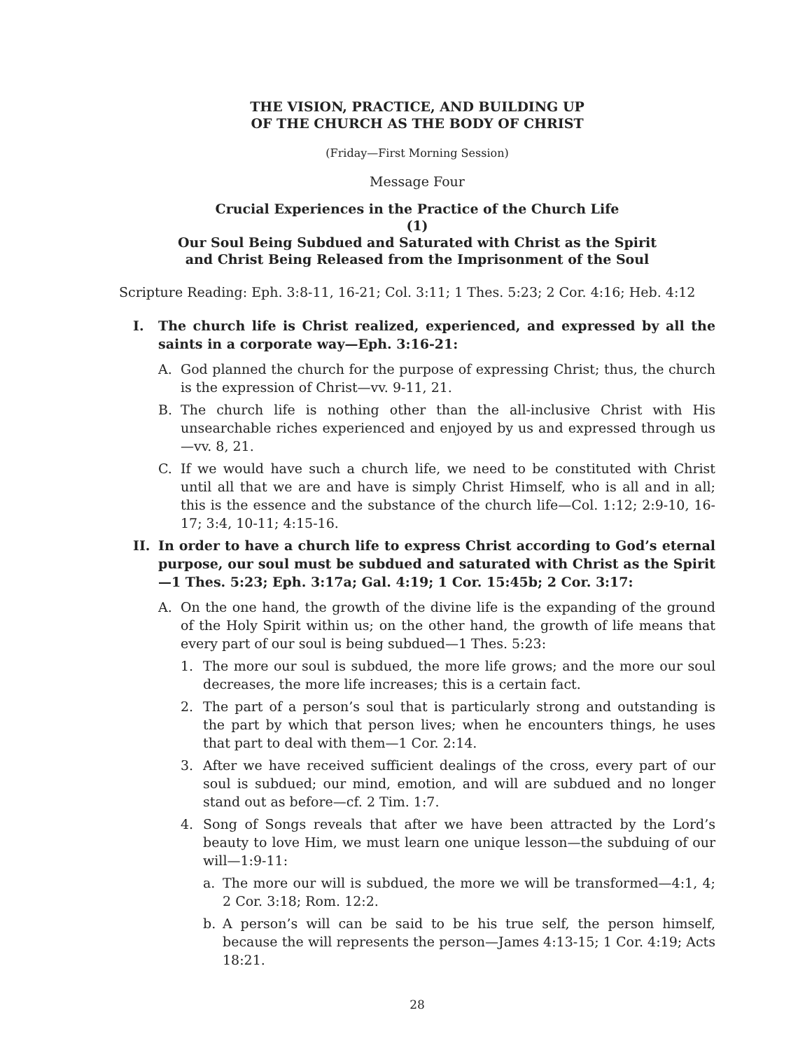THE VISION, PRACTICE, AND BUILDING UP
OF THE CHURCH AS THE BODY OF CHRIST
(Friday—First Morning Session)
Message Four
Crucial Experiences in the Practice of the Church Life
(1)
Our Soul Being Subdued and Saturated with Christ as the Spirit
and Christ Being Released from the Imprisonment of the Soul
Scripture Reading: Eph. 3:8-11, 16-21; Col. 3:11; 1 Thes. 5:23; 2 Cor. 4:16; Heb. 4:12
I. The church life is Christ realized, experienced, and expressed by all the saints in a corporate way—Eph. 3:16-21:
A. God planned the church for the purpose of expressing Christ; thus, the church is the expression of Christ—vv. 9-11, 21.
B. The church life is nothing other than the all-inclusive Christ with His unsearchable riches experienced and enjoyed by us and expressed through us—vv. 8, 21.
C. If we would have such a church life, we need to be constituted with Christ until all that we are and have is simply Christ Himself, who is all and in all; this is the essence and the substance of the church life—Col. 1:12; 2:9-10, 16-17; 3:4, 10-11; 4:15-16.
II. In order to have a church life to express Christ according to God’s eternal purpose, our soul must be subdued and saturated with Christ as the Spirit—1 Thes. 5:23; Eph. 3:17a; Gal. 4:19; 1 Cor. 15:45b; 2 Cor. 3:17:
A. On the one hand, the growth of the divine life is the expanding of the ground of the Holy Spirit within us; on the other hand, the growth of life means that every part of our soul is being subdued—1 Thes. 5:23:
1. The more our soul is subdued, the more life grows; and the more our soul decreases, the more life increases; this is a certain fact.
2. The part of a person’s soul that is particularly strong and outstanding is the part by which that person lives; when he encounters things, he uses that part to deal with them—1 Cor. 2:14.
3. After we have received sufficient dealings of the cross, every part of our soul is subdued; our mind, emotion, and will are subdued and no longer stand out as before—cf. 2 Tim. 1:7.
4. Song of Songs reveals that after we have been attracted by the Lord’s beauty to love Him, we must learn one unique lesson—the subduing of our will—1:9-11:
a. The more our will is subdued, the more we will be transformed—4:1, 4; 2 Cor. 3:18; Rom. 12:2.
b. A person’s will can be said to be his true self, the person himself, because the will represents the person—James 4:13-15; 1 Cor. 4:19; Acts 18:21.
28